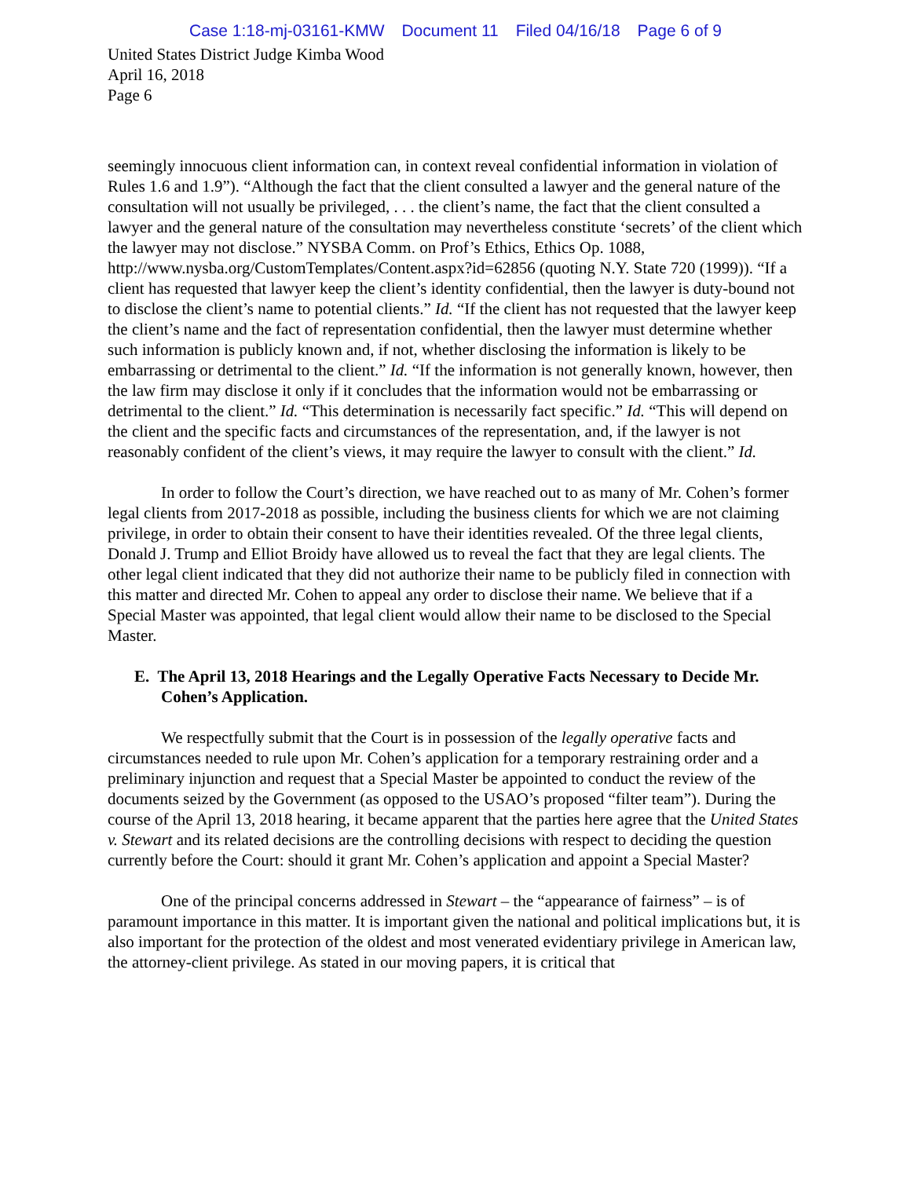Case 1:18-mj-03161-KMW Document 11 Filed 04/16/18 Page 6 of 9
United States District Judge Kimba Wood
April 16, 2018
Page 6
seemingly innocuous client information can, in context reveal confidential information in violation of Rules 1.6 and 1.9”). “Although the fact that the client consulted a lawyer and the general nature of the consultation will not usually be privileged, . . . the client’s name, the fact that the client consulted a lawyer and the general nature of the consultation may nevertheless constitute ‘secrets’ of the client which the lawyer may not disclose.” NYSBA Comm. on Prof’s Ethics, Ethics Op. 1088, http://www.nysba.org/CustomTemplates/Content.aspx?id=62856 (quoting N.Y. State 720 (1999)). “If a client has requested that lawyer keep the client’s identity confidential, then the lawyer is duty-bound not to disclose the client’s name to potential clients.” Id. “If the client has not requested that the lawyer keep the client’s name and the fact of representation confidential, then the lawyer must determine whether such information is publicly known and, if not, whether disclosing the information is likely to be embarrassing or detrimental to the client.” Id. “If the information is not generally known, however, then the law firm may disclose it only if it concludes that the information would not be embarrassing or detrimental to the client.” Id. “This determination is necessarily fact specific.” Id. “This will depend on the client and the specific facts and circumstances of the representation, and, if the lawyer is not reasonably confident of the client’s views, it may require the lawyer to consult with the client.” Id.
In order to follow the Court’s direction, we have reached out to as many of Mr. Cohen’s former legal clients from 2017-2018 as possible, including the business clients for which we are not claiming privilege, in order to obtain their consent to have their identities revealed. Of the three legal clients, Donald J. Trump and Elliot Broidy have allowed us to reveal the fact that they are legal clients. The other legal client indicated that they did not authorize their name to be publicly filed in connection with this matter and directed Mr. Cohen to appeal any order to disclose their name. We believe that if a Special Master was appointed, that legal client would allow their name to be disclosed to the Special Master.
E. The April 13, 2018 Hearings and the Legally Operative Facts Necessary to Decide Mr. Cohen’s Application.
We respectfully submit that the Court is in possession of the legally operative facts and circumstances needed to rule upon Mr. Cohen’s application for a temporary restraining order and a preliminary injunction and request that a Special Master be appointed to conduct the review of the documents seized by the Government (as opposed to the USAO’s proposed “filter team”). During the course of the April 13, 2018 hearing, it became apparent that the parties here agree that the United States v. Stewart and its related decisions are the controlling decisions with respect to deciding the question currently before the Court: should it grant Mr. Cohen’s application and appoint a Special Master?
One of the principal concerns addressed in Stewart – the “appearance of fairness” – is of paramount importance in this matter. It is important given the national and political implications but, it is also important for the protection of the oldest and most venerated evidentiary privilege in American law, the attorney-client privilege. As stated in our moving papers, it is critical that